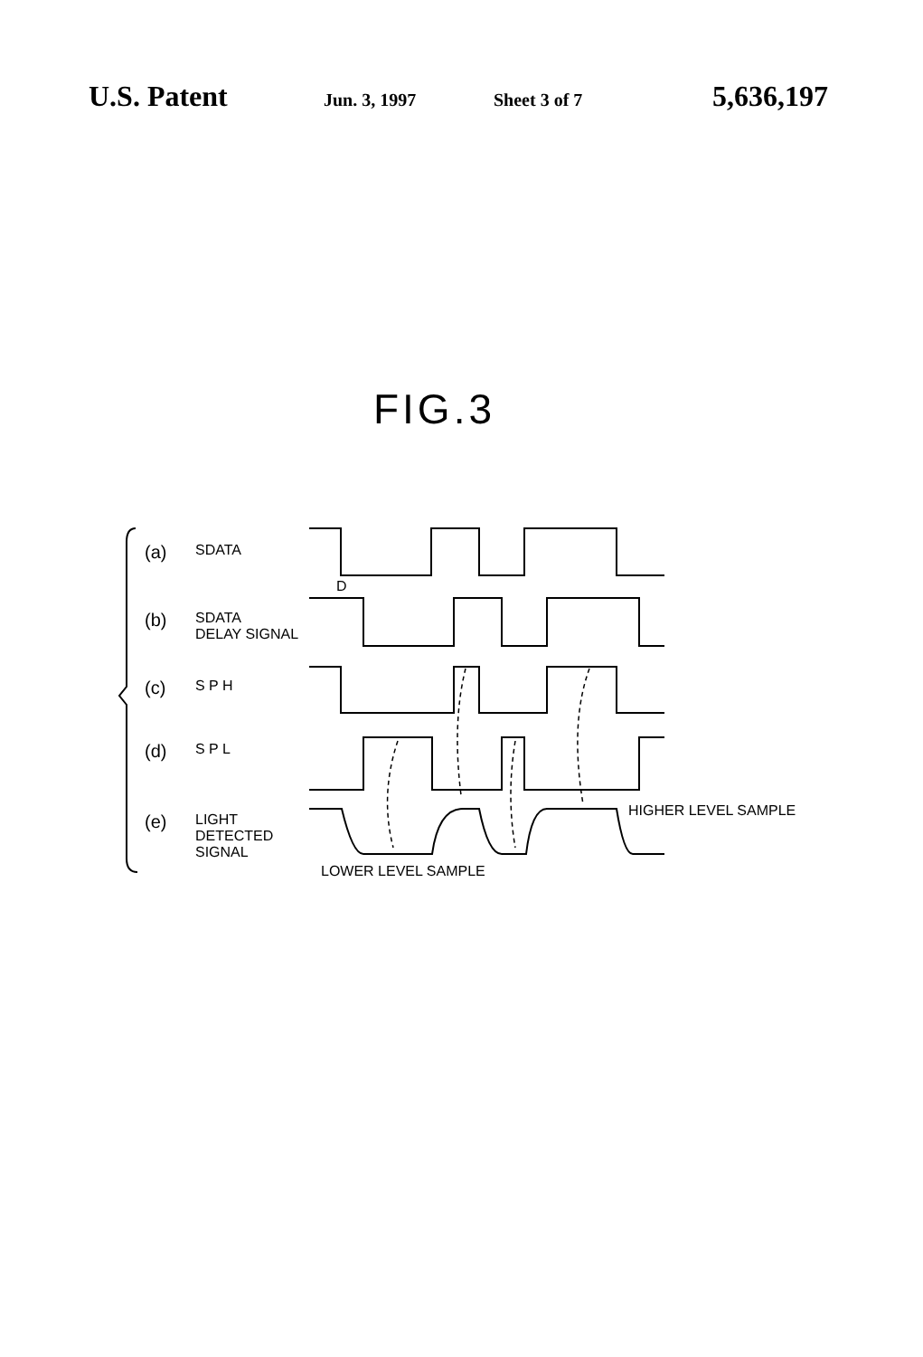U.S. Patent
Jun. 3, 1997 Sheet 3 of 7
5,636,197
FIG.3
(a) SDATA
D
(b) SDATA
DELAY SIGNAL
(c) S P H
(d) S P L
(e) LIGHT
DETECTED
SIGNAL
HIGHER LEVEL SAMPLE
LOWER LEVEL SAMPLE